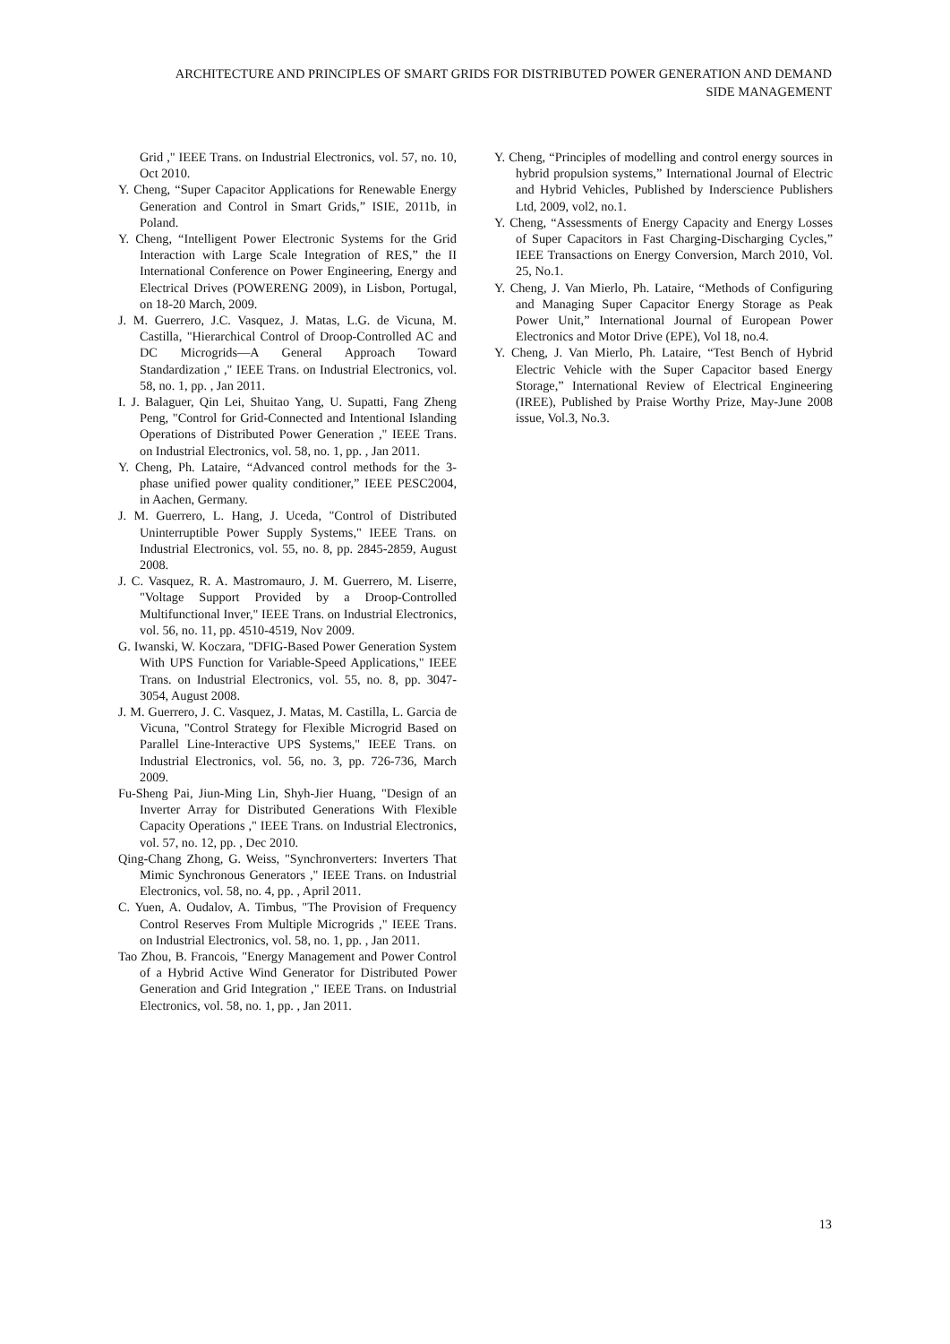ARCHITECTURE AND PRINCIPLES OF SMART GRIDS FOR DISTRIBUTED POWER GENERATION AND DEMAND SIDE MANAGEMENT
Grid ," IEEE Trans. on Industrial Electronics, vol. 57, no. 10, Oct 2010.
Y. Cheng, “Super Capacitor Applications for Renewable Energy Generation and Control in Smart Grids,” ISIE, 2011b, in Poland.
Y. Cheng, “Intelligent Power Electronic Systems for the Grid Interaction with Large Scale Integration of RES,” the II International Conference on Power Engineering, Energy and Electrical Drives (POWERENG 2009), in Lisbon, Portugal, on 18-20 March, 2009.
J. M. Guerrero, J.C. Vasquez, J. Matas, L.G. de Vicuna, M. Castilla, "Hierarchical Control of Droop-Controlled AC and DC Microgrids—A General Approach Toward Standardization ," IEEE Trans. on Industrial Electronics, vol. 58, no. 1, pp. , Jan 2011.
I. J. Balaguer, Qin Lei, Shuitao Yang, U. Supatti, Fang Zheng Peng, "Control for Grid-Connected and Intentional Islanding Operations of Distributed Power Generation ," IEEE Trans. on Industrial Electronics, vol. 58, no. 1, pp. , Jan 2011.
Y. Cheng, Ph. Lataire, “Advanced control methods for the 3-phase unified power quality conditioner,” IEEE PESC2004, in Aachen, Germany.
J. M. Guerrero, L. Hang, J. Uceda, "Control of Distributed Uninterruptible Power Supply Systems," IEEE Trans. on Industrial Electronics, vol. 55, no. 8, pp. 2845-2859, August 2008.
J. C. Vasquez, R. A. Mastromauro, J. M. Guerrero, M. Liserre, "Voltage Support Provided by a Droop-Controlled Multifunctional Inver," IEEE Trans. on Industrial Electronics, vol. 56, no. 11, pp. 4510-4519, Nov 2009.
G. Iwanski, W. Koczara, "DFIG-Based Power Generation System With UPS Function for Variable-Speed Applications," IEEE Trans. on Industrial Electronics, vol. 55, no. 8, pp. 3047-3054, August 2008.
J. M. Guerrero, J. C. Vasquez, J. Matas, M. Castilla, L. Garcia de Vicuna, "Control Strategy for Flexible Microgrid Based on Parallel Line-Interactive UPS Systems," IEEE Trans. on Industrial Electronics, vol. 56, no. 3, pp. 726-736, March 2009.
Fu-Sheng Pai, Jiun-Ming Lin, Shyh-Jier Huang, "Design of an Inverter Array for Distributed Generations With Flexible Capacity Operations ," IEEE Trans. on Industrial Electronics, vol. 57, no. 12, pp. , Dec 2010.
Qing-Chang Zhong, G. Weiss, "Synchronverters: Inverters That Mimic Synchronous Generators ," IEEE Trans. on Industrial Electronics, vol. 58, no. 4, pp. , April 2011.
C. Yuen, A. Oudalov, A. Timbus, "The Provision of Frequency Control Reserves From Multiple Microgrids ," IEEE Trans. on Industrial Electronics, vol. 58, no. 1, pp. , Jan 2011.
Tao Zhou, B. Francois, "Energy Management and Power Control of a Hybrid Active Wind Generator for Distributed Power Generation and Grid Integration ," IEEE Trans. on Industrial Electronics, vol. 58, no. 1, pp. , Jan 2011.
Y. Cheng, “Principles of modelling and control energy sources in hybrid propulsion systems,” International Journal of Electric and Hybrid Vehicles, Published by Inderscience Publishers Ltd, 2009, vol2, no.1.
Y. Cheng, “Assessments of Energy Capacity and Energy Losses of Super Capacitors in Fast Charging-Discharging Cycles,” IEEE Transactions on Energy Conversion, March 2010, Vol. 25, No.1.
Y. Cheng, J. Van Mierlo, Ph. Lataire, “Methods of Configuring and Managing Super Capacitor Energy Storage as Peak Power Unit,” International Journal of European Power Electronics and Motor Drive (EPE), Vol 18, no.4.
Y. Cheng, J. Van Mierlo, Ph. Lataire, “Test Bench of Hybrid Electric Vehicle with the Super Capacitor based Energy Storage,” International Review of Electrical Engineering (IREE), Published by Praise Worthy Prize, May-June 2008 issue, Vol.3, No.3.
13